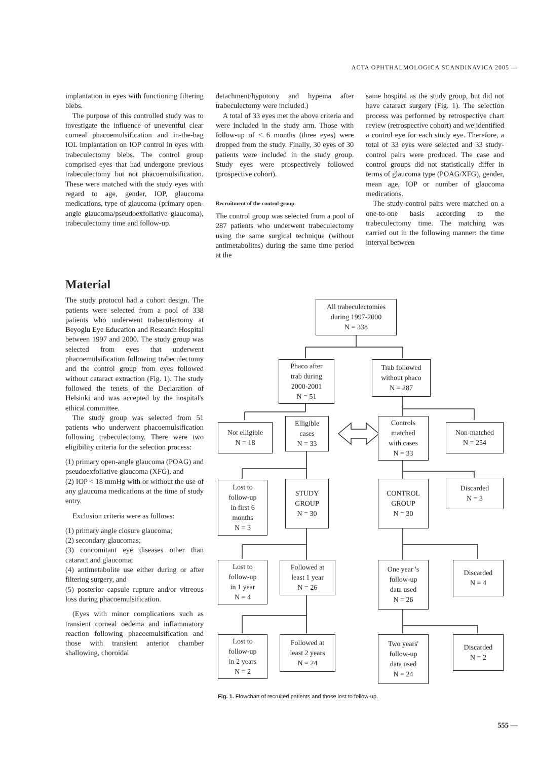ACTA OPHTHALMOLOGICA SCANDINAVICA 2005 —
implantation in eyes with functioning filtering blebs.
The purpose of this controlled study was to investigate the influence of uneventful clear corneal phacoemulsification and in-the-bag IOL implantation on IOP control in eyes with trabeculectomy blebs. The control group comprised eyes that had undergone previous trabeculectomy but not phacoemulsification. These were matched with the study eyes with regard to age, gender, IOP, glaucoma medications, type of glaucoma (primary open-angle glaucoma/pseudoexfoliative glaucoma), trabeculectomy time and follow-up.
detachment/hypotony and hypema after trabeculectomy were included.)
A total of 33 eyes met the above criteria and were included in the study arm. Those with follow-up of < 6 months (three eyes) were dropped from the study. Finally, 30 eyes of 30 patients were included in the study group. Study eyes were prospectively followed (prospective cohort).
Recruitment of the control group
The control group was selected from a pool of 287 patients who underwent trabeculectomy using the same surgical technique (without antimetabolites) during the same time period at the
same hospital as the study group, but did not have cataract surgery (Fig. 1). The selection process was performed by retrospective chart review (retrospective cohort) and we identified a control eye for each study eye. Therefore, a total of 33 eyes were selected and 33 study-control pairs were produced. The case and control groups did not statistically differ in terms of glaucoma type (POAG/XFG), gender, mean age, IOP or number of glaucoma medications.
The study-control pairs were matched on a one-to-one basis according to the trabeculectomy time. The matching was carried out in the following manner: the time interval between
Material
The study protocol had a cohort design. The patients were selected from a pool of 338 patients who underwent trabeculectomy at Beyoglu Eye Education and Research Hospital between 1997 and 2000. The study group was selected from eyes that underwent phacoemulsification following trabeculectomy and the control group from eyes followed without cataract extraction (Fig. 1). The study followed the tenets of the Declaration of Helsinki and was accepted by the hospital's ethical committee.
The study group was selected from 51 patients who underwent phacoemulsification following trabeculectomy. There were two eligibility criteria for the selection process:
(1) primary open-angle glaucoma (POAG) and pseudoexfoliative glaucoma (XFG), and
(2) IOP < 18 mmHg with or without the use of any glaucoma medications at the time of study entry.
Exclusion criteria were as follows:
(1) primary angle closure glaucoma;
(2) secondary glaucomas;
(3) concomitant eye diseases other than cataract and glaucoma;
(4) antimetabolite use either during or after filtering surgery, and
(5) posterior capsule rupture and/or vitreous loss during phacoemulsification.
(Eyes with minor complications such as transient corneal oedema and inflammatory reaction following phacoemulsification and those with transient anterior chamber shallowing, choroidal
All trabeculectomies
during 1997-2000
N = 338
Phaco after
trab during
2000-2001
N = 51
Trab followed
without phaco
N = 287
Not elligible
N = 18
Elligible
cases
N = 33
Controls
matched
with cases
N = 33
Non-matched
N = 254
Lost to
follow-up
in first 6
months
N = 3
STUDY
GROUP
N = 30
CONTROL
GROUP
N = 30
Discarded
N = 3
Lost to
follow-up
in 1 year
N = 4
Followed at
least 1 year
N = 26
One year 's
follow-up
data used
N = 26
Discarded
N = 4
Lost to
follow-up
in 2 years
N = 2
Followed at
least 2 years
N = 24
Two years'
follow-up
data used
N = 24
Discarded
N = 2
Fig. 1. Flowchart of recruited patients and those lost to follow-up.
555 —